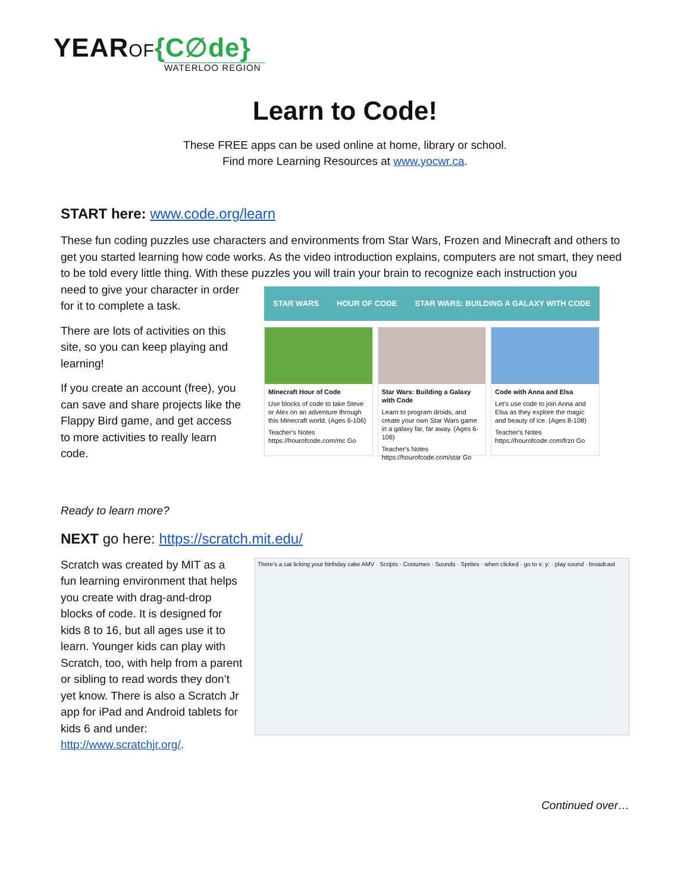YEAR OF{C∅de}
WATERLOO REGION
Learn to Code!
These FREE apps can be used online at home, library or school.
Find more Learning Resources at www.yocwr.ca.
START here: www.code.org/learn
These fun coding puzzles use characters and environments from Star Wars, Frozen and Minecraft and others to get you started learning how code works. As the video introduction explains, computers are not smart, they need to be told every little thing. With these puzzles you will train your brain to recognize each instruction you
need to give your character in order for it to complete a task.
There are lots of activities on this site, so you can keep playing and learning!
If you create an account (free), you can save and share projects like the Flappy Bird game, and get access to more activities to really learn code.
STAR WARS HOUR OF CODE STAR WARS: BUILDING A GALAXY WITH CODE
Minecraft Hour of Code
Use blocks of code to take Steve or Alex on an adventure through this Minecraft world. (Ages 6-106)
Teacher's Notes https://hourofcode.com/mc Go
Star Wars: Building a Galaxy with Code
Learn to program droids, and create your own Star Wars game in a galaxy far, far away. (Ages 6-106)
Teacher's Notes https://hourofcode.com/star Go
Code with Anna and Elsa
Let's use code to join Anna and Elsa as they explore the magic and beauty of ice. (Ages 8-108)
Teacher's Notes https://hourofcode.com/frzn Go
Ready to learn more?
NEXT go here: https://scratch.mit.edu/
Scratch was created by MIT as a fun learning environment that helps you create with drag-and-drop blocks of code. It is designed for kids 8 to 16, but all ages use it to learn. Younger kids can play with Scratch, too, with help from a parent or sibling to read words they don’t yet know. There is also a Scratch Jr app for iPad and Android tablets for kids 6 and under: http://www.scratchjr.org/.
There's a cat licking your birthday cake AMV · Scripts · Costumes · Sounds · Sprites · when clicked · go to x: y: · play sound · broadcast
Continued over…